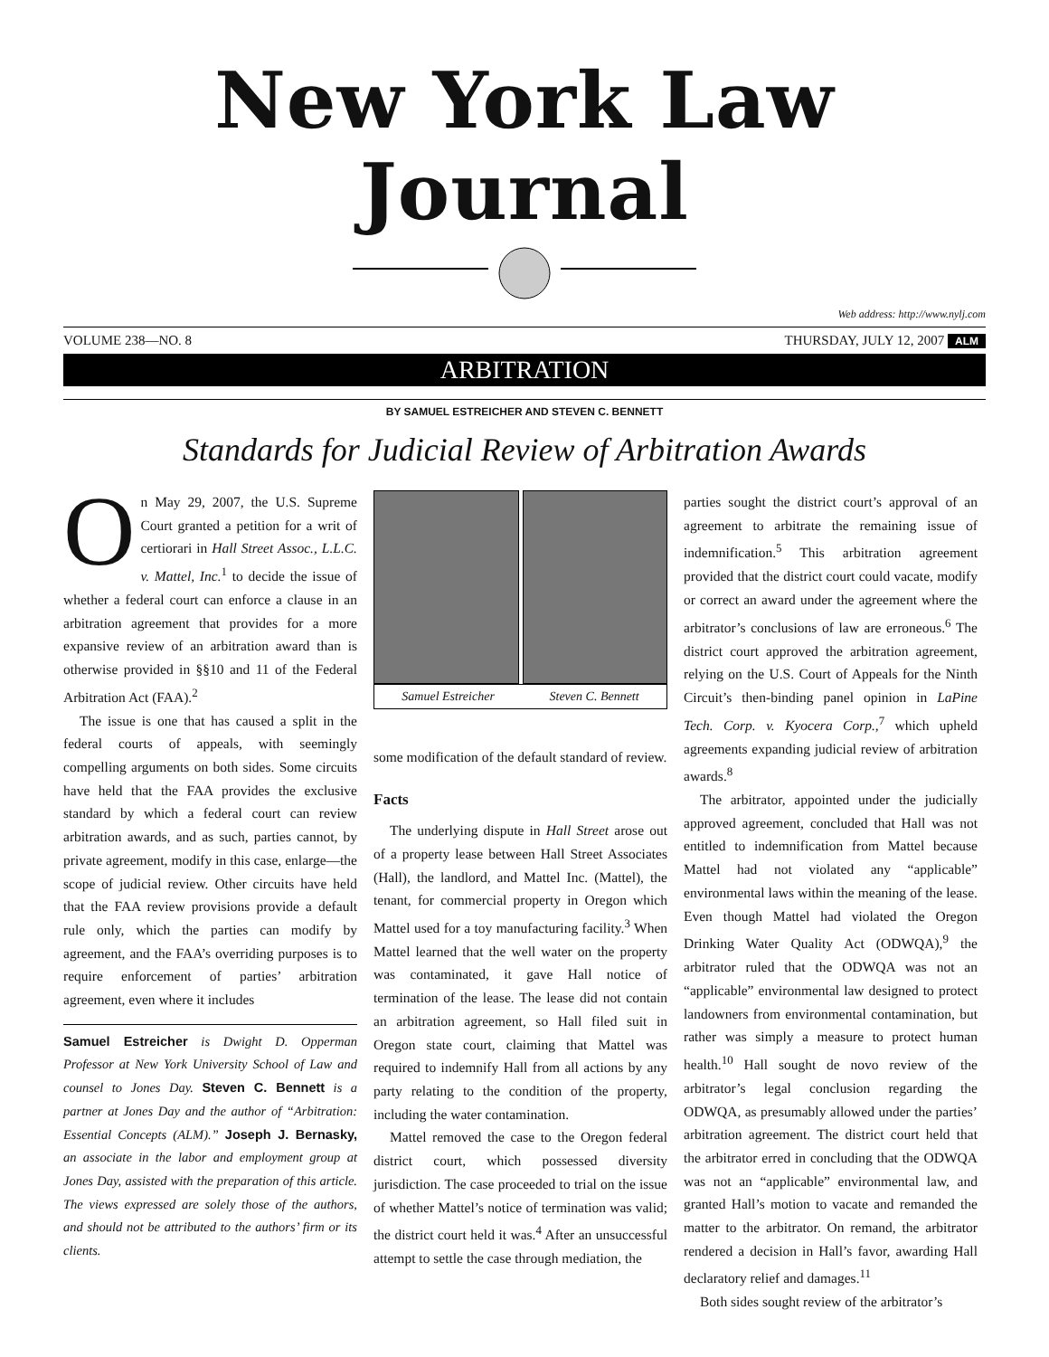New York Law Journal
Web address: http://www.nylj.com
VOLUME 238—NO. 8 THURSDAY, JULY 12, 2007 ALM
ARBITRATION
BY SAMUEL ESTREICHER AND STEVEN C. BENNETT
Standards for Judicial Review of Arbitration Awards
On May 29, 2007, the U.S. Supreme Court granted a petition for a writ of certiorari in Hall Street Assoc., L.L.C. v. Mattel, Inc.<sup>1</sup> to decide the issue of whether a federal court can enforce a clause in an arbitration agreement that provides for a more expansive review of an arbitration award than is otherwise provided in §§10 and 11 of the Federal Arbitration Act (FAA).<sup>2</sup>
The issue is one that has caused a split in the federal courts of appeals, with seemingly compelling arguments on both sides. Some circuits have held that the FAA provides the exclusive standard by which a federal court can review arbitration awards, and as such, parties cannot, by private agreement, modify in this case, enlarge—the scope of judicial review. Other circuits have held that the FAA review provisions provide a default rule only, which the parties can modify by agreement, and the FAA’s overriding purposes is to require enforcement of parties’ arbitration agreement, even where it includes
Samuel Estreicher is Dwight D. Opperman Professor at New York University School of Law and counsel to Jones Day. Steven C. Bennett is a partner at Jones Day and the author of “Arbitration: Essential Concepts (ALM).” Joseph J. Bernasky, an associate in the labor and employment group at Jones Day, assisted with the preparation of this article. The views expressed are solely those of the authors, and should not be attributed to the authors’ firm or its clients.
Samuel Estreicher Steven C. Bennett
some modification of the default standard of review.
Facts
The underlying dispute in Hall Street arose out of a property lease between Hall Street Associates (Hall), the landlord, and Mattel Inc. (Mattel), the tenant, for commercial property in Oregon which Mattel used for a toy manufacturing facility.<sup>3</sup> When Mattel learned that the well water on the property was contaminated, it gave Hall notice of termination of the lease. The lease did not contain an arbitration agreement, so Hall filed suit in Oregon state court, claiming that Mattel was required to indemnify Hall from all actions by any party relating to the condition of the property, including the water contamination.
Mattel removed the case to the Oregon federal district court, which possessed diversity jurisdiction. The case proceeded to trial on the issue of whether Mattel’s notice of termination was valid; the district court held it was.<sup>4</sup> After an unsuccessful attempt to settle the case through mediation, the
parties sought the district court’s approval of an agreement to arbitrate the remaining issue of indemnification.<sup>5</sup> This arbitration agreement provided that the district court could vacate, modify or correct an award under the agreement where the arbitrator’s conclusions of law are erroneous.<sup>6</sup> The district court approved the arbitration agreement, relying on the U.S. Court of Appeals for the Ninth Circuit’s then-binding panel opinion in LaPine Tech. Corp. v. Kyocera Corp.,<sup>7</sup> which upheld agreements expanding judicial review of arbitration awards.<sup>8</sup>
The arbitrator, appointed under the judicially approved agreement, concluded that Hall was not entitled to indemnification from Mattel because Mattel had not violated any “applicable” environmental laws within the meaning of the lease. Even though Mattel had violated the Oregon Drinking Water Quality Act (ODWQA),<sup>9</sup> the arbitrator ruled that the ODWQA was not an “applicable” environmental law designed to protect landowners from environmental contamination, but rather was simply a measure to protect human health.<sup>10</sup> Hall sought de novo review of the arbitrator’s legal conclusion regarding the ODWQA, as presumably allowed under the parties’ arbitration agreement. The district court held that the arbitrator erred in concluding that the ODWQA was not an “applicable” environmental law, and granted Hall’s motion to vacate and remanded the matter to the arbitrator. On remand, the arbitrator rendered a decision in Hall’s favor, awarding Hall declaratory relief and damages.<sup>11</sup>
Both sides sought review of the arbitrator’s